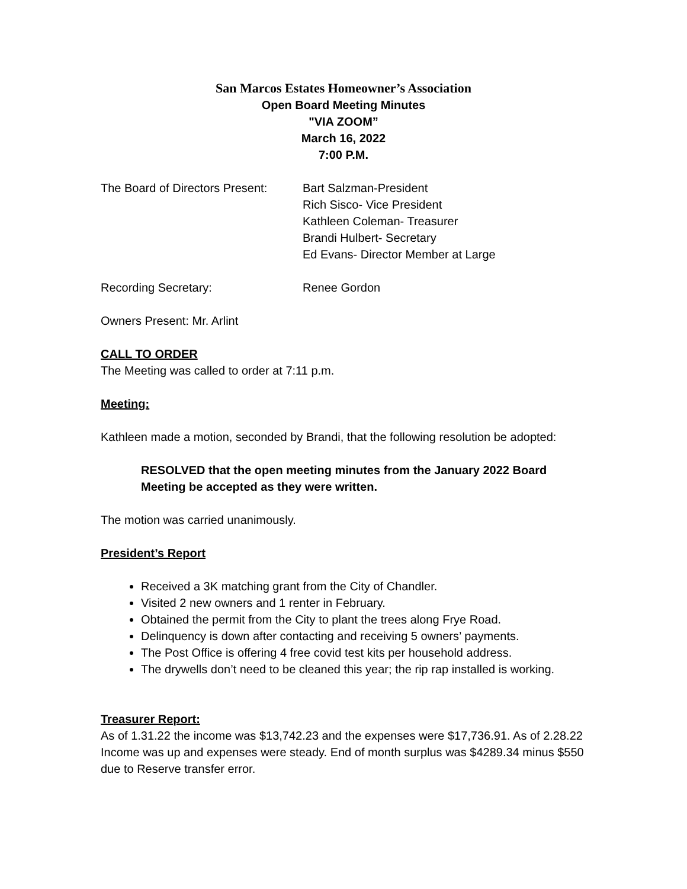San Marcos Estates Homeowner’s Association
Open Board Meeting Minutes
"VIA ZOOM”
March 16, 2022
7:00 P.M.
The Board of Directors Present:
Bart Salzman-President
Rich Sisco- Vice President
Kathleen Coleman- Treasurer
Brandi Hulbert- Secretary
Ed Evans- Director Member at Large
Recording Secretary: Renee Gordon
Owners Present: Mr. Arlint
CALL TO ORDER
The Meeting was called to order at 7:11 p.m.
Meeting:
Kathleen made a motion, seconded by Brandi, that the following resolution be adopted:
RESOLVED that the open meeting minutes from the January 2022 Board Meeting be accepted as they were written.
The motion was carried unanimously.
President’s Report
Received a 3K matching grant from the City of Chandler.
Visited 2 new owners and 1 renter in February.
Obtained the permit from the City to plant the trees along Frye Road.
Delinquency is down after contacting and receiving 5 owners’ payments.
The Post Office is offering 4 free covid test kits per household address.
The drywells don’t need to be cleaned this year; the rip rap installed is working.
Treasurer Report:
As of 1.31.22 the income was $13,742.23 and the expenses were $17,736.91. As of 2.28.22 Income was up and expenses were steady. End of month surplus was $4289.34 minus $550 due to Reserve transfer error.